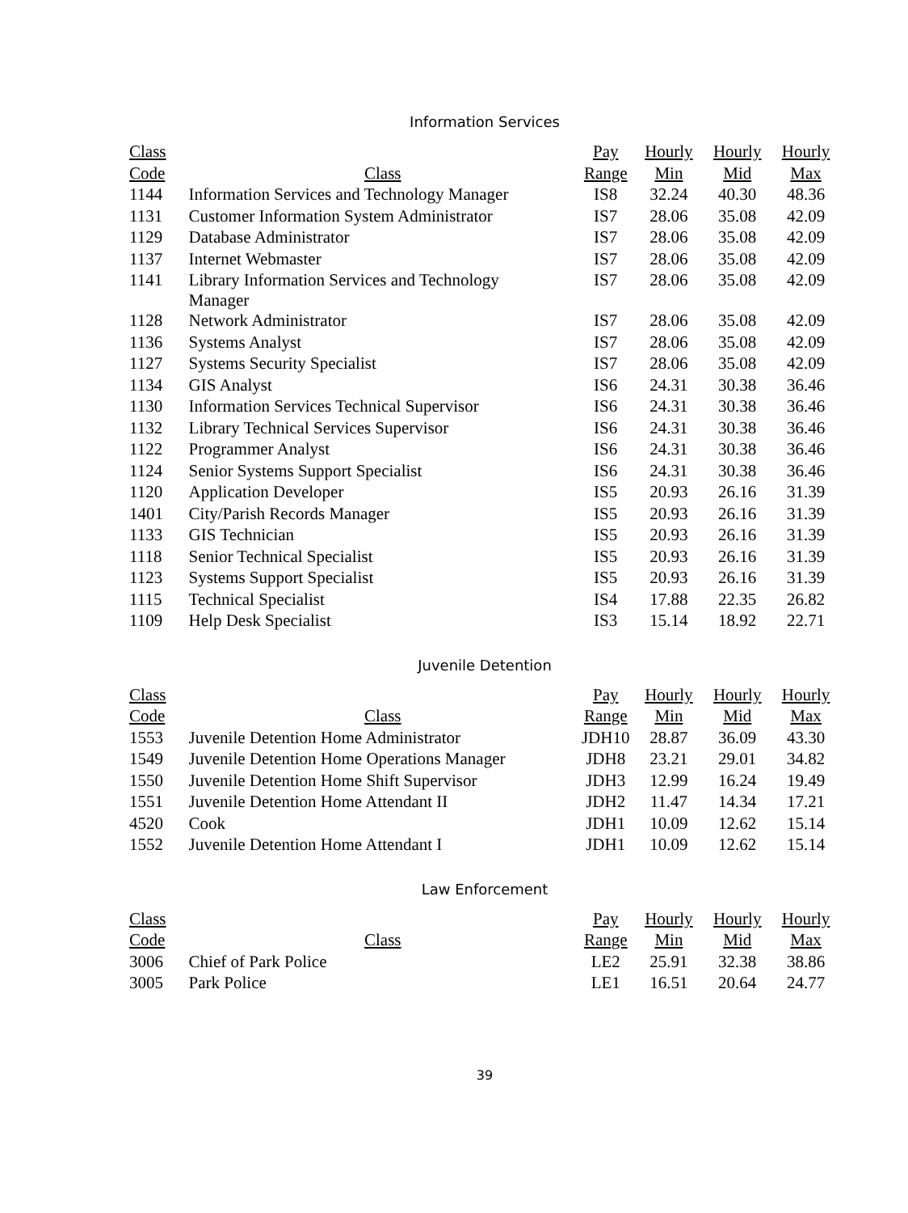Information Services
| Class | | Pay | Hourly | Hourly | Hourly |
| --- | --- | --- | --- | --- | --- |
| Code | Class | Range | Min | Mid | Max |
| 1144 | Information Services and Technology Manager | IS8 | 32.24 | 40.30 | 48.36 |
| 1131 | Customer Information System Administrator | IS7 | 28.06 | 35.08 | 42.09 |
| 1129 | Database Administrator | IS7 | 28.06 | 35.08 | 42.09 |
| 1137 | Internet Webmaster | IS7 | 28.06 | 35.08 | 42.09 |
| 1141 | Library Information Services and Technology Manager | IS7 | 28.06 | 35.08 | 42.09 |
| 1128 | Network Administrator | IS7 | 28.06 | 35.08 | 42.09 |
| 1136 | Systems Analyst | IS7 | 28.06 | 35.08 | 42.09 |
| 1127 | Systems Security Specialist | IS7 | 28.06 | 35.08 | 42.09 |
| 1134 | GIS Analyst | IS6 | 24.31 | 30.38 | 36.46 |
| 1130 | Information Services Technical Supervisor | IS6 | 24.31 | 30.38 | 36.46 |
| 1132 | Library Technical Services Supervisor | IS6 | 24.31 | 30.38 | 36.46 |
| 1122 | Programmer Analyst | IS6 | 24.31 | 30.38 | 36.46 |
| 1124 | Senior Systems Support Specialist | IS6 | 24.31 | 30.38 | 36.46 |
| 1120 | Application Developer | IS5 | 20.93 | 26.16 | 31.39 |
| 1401 | City/Parish Records Manager | IS5 | 20.93 | 26.16 | 31.39 |
| 1133 | GIS Technician | IS5 | 20.93 | 26.16 | 31.39 |
| 1118 | Senior Technical Specialist | IS5 | 20.93 | 26.16 | 31.39 |
| 1123 | Systems Support Specialist | IS5 | 20.93 | 26.16 | 31.39 |
| 1115 | Technical Specialist | IS4 | 17.88 | 22.35 | 26.82 |
| 1109 | Help Desk Specialist | IS3 | 15.14 | 18.92 | 22.71 |
Juvenile Detention
| Class | | Pay | Hourly | Hourly | Hourly |
| --- | --- | --- | --- | --- | --- |
| Code | Class | Range | Min | Mid | Max |
| 1553 | Juvenile Detention Home Administrator | JDH10 | 28.87 | 36.09 | 43.30 |
| 1549 | Juvenile Detention Home Operations Manager | JDH8 | 23.21 | 29.01 | 34.82 |
| 1550 | Juvenile Detention Home Shift Supervisor | JDH3 | 12.99 | 16.24 | 19.49 |
| 1551 | Juvenile Detention Home Attendant II | JDH2 | 11.47 | 14.34 | 17.21 |
| 4520 | Cook | JDH1 | 10.09 | 12.62 | 15.14 |
| 1552 | Juvenile Detention Home Attendant I | JDH1 | 10.09 | 12.62 | 15.14 |
Law Enforcement
| Class | | Pay | Hourly | Hourly | Hourly |
| --- | --- | --- | --- | --- | --- |
| Code | Class | Range | Min | Mid | Max |
| 3006 | Chief of Park Police | LE2 | 25.91 | 32.38 | 38.86 |
| 3005 | Park Police | LE1 | 16.51 | 20.64 | 24.77 |
39